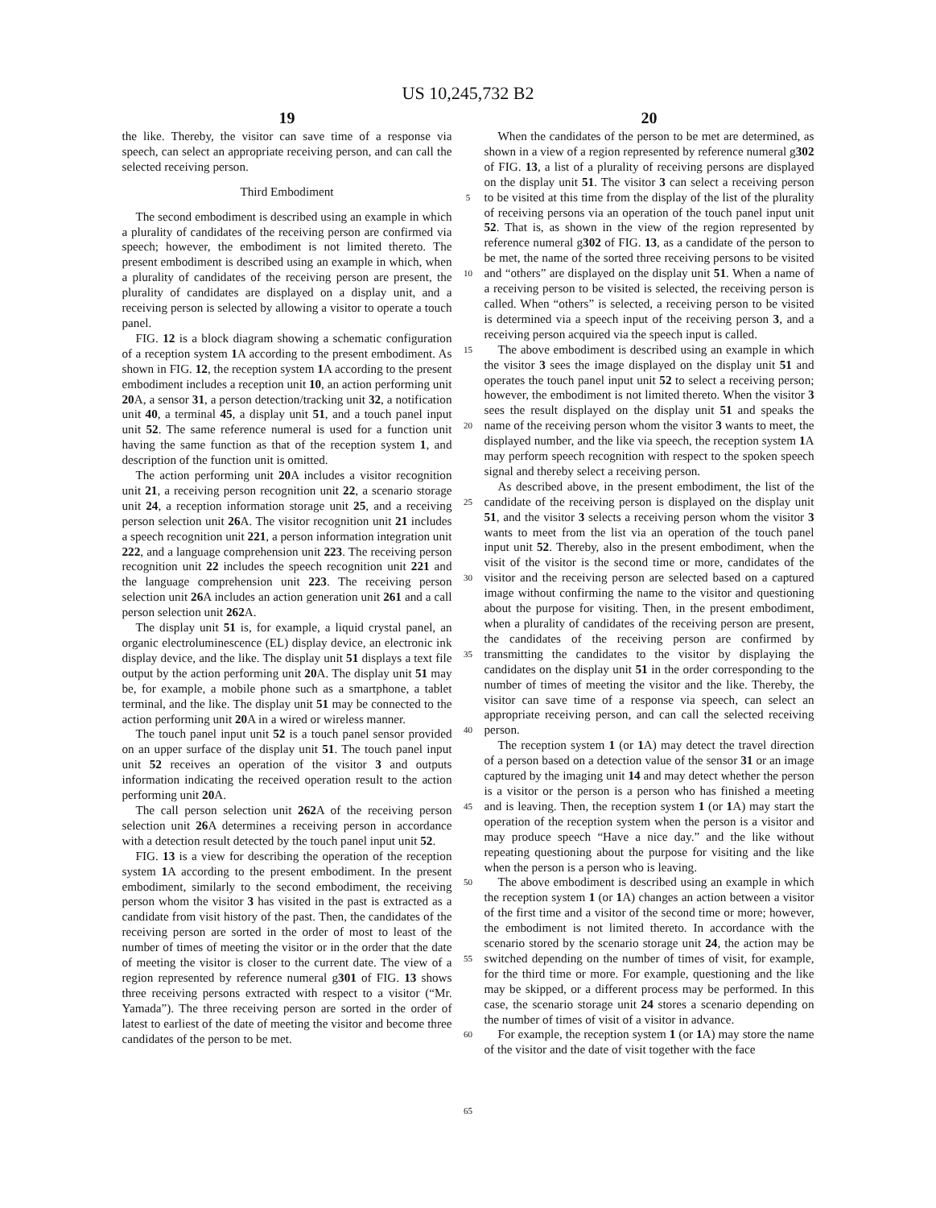US 10,245,732 B2
19 20
the like. Thereby, the visitor can save time of a response via speech, can select an appropriate receiving person, and can call the selected receiving person.
Third Embodiment
The second embodiment is described using an example in which a plurality of candidates of the receiving person are confirmed via speech; however, the embodiment is not limited thereto. The present embodiment is described using an example in which, when a plurality of candidates of the receiving person are present, the plurality of candidates are displayed on a display unit, and a receiving person is selected by allowing a visitor to operate a touch panel.
FIG. 12 is a block diagram showing a schematic configuration of a reception system 1 A according to the present embodiment. As shown in FIG. 12, the reception system 1 A according to the present embodiment includes a reception unit 10, an action performing unit 20 A, a sensor 31, a person detection/tracking unit 32, a notification unit 40, a terminal 45, a display unit 51, and a touch panel input unit 52. The same reference numeral is used for a function unit having the same function as that of the reception system 1, and description of the function unit is omitted.
The action performing unit 20 A includes a visitor recognition unit 21, a receiving person recognition unit 22, a scenario storage unit 24, a reception information storage unit 25, and a receiving person selection unit 26 A. The visitor recognition unit 21 includes a speech recognition unit 221, a person information integration unit 222, and a language comprehension unit 223. The receiving person recognition unit 22 includes the speech recognition unit 221 and the language comprehension unit 223. The receiving person selection unit 26 A includes an action generation unit 261 and a call person selection unit 262 A.
The display unit 51 is, for example, a liquid crystal panel, an organic electroluminescence (EL) display device, an electronic ink display device, and the like. The display unit 51 displays a text file output by the action performing unit 20 A. The display unit 51 may be, for example, a mobile phone such as a smartphone, a tablet terminal, and the like. The display unit 51 may be connected to the action performing unit 20 A in a wired or wireless manner.
The touch panel input unit 52 is a touch panel sensor provided on an upper surface of the display unit 51. The touch panel input unit 52 receives an operation of the visitor 3 and outputs information indicating the received operation result to the action performing unit 20 A.
The call person selection unit 262 A of the receiving person selection unit 26 A determines a receiving person in accordance with a detection result detected by the touch panel input unit 52.
FIG. 13 is a view for describing the operation of the reception system 1 A according to the present embodiment. In the present embodiment, similarly to the second embodiment, the receiving person whom the visitor 3 has visited in the past is extracted as a candidate from visit history of the past. Then, the candidates of the receiving person are sorted in the order of most to least of the number of times of meeting the visitor or in the order that the date of meeting the visitor is closer to the current date. The view of a region represented by reference numeral g301 of FIG. 13 shows three receiving persons extracted with respect to a visitor (“Mr. Yamada”). The three receiving person are sorted in the order of latest to earliest of the date of meeting the visitor and become three candidates of the person to be met.
5
10
15
20
25
30
35
40
45
50
55
60
65
When the candidates of the person to be met are determined, as shown in a view of a region represented by reference numeral g302 of FIG. 13, a list of a plurality of receiving persons are displayed on the display unit 51. The visitor 3 can select a receiving person to be visited at this time from the display of the list of the plurality of receiving persons via an operation of the touch panel input unit 52. That is, as shown in the view of the region represented by reference numeral g302 of FIG. 13, as a candidate of the person to be met, the name of the sorted three receiving persons to be visited and “others” are displayed on the display unit 51. When a name of a receiving person to be visited is selected, the receiving person is called. When “others” is selected, a receiving person to be visited is determined via a speech input of the receiving person 3, and a receiving person acquired via the speech input is called.
The above embodiment is described using an example in which the visitor 3 sees the image displayed on the display unit 51 and operates the touch panel input unit 52 to select a receiving person; however, the embodiment is not limited thereto. When the visitor 3 sees the result displayed on the display unit 51 and speaks the name of the receiving person whom the visitor 3 wants to meet, the displayed number, and the like via speech, the reception system 1 A may perform speech recognition with respect to the spoken speech signal and thereby select a receiving person.
As described above, in the present embodiment, the list of the candidate of the receiving person is displayed on the display unit 51, and the visitor 3 selects a receiving person whom the visitor 3 wants to meet from the list via an operation of the touch panel input unit 52. Thereby, also in the present embodiment, when the visit of the visitor is the second time or more, candidates of the visitor and the receiving person are selected based on a captured image without confirming the name to the visitor and questioning about the purpose for visiting. Then, in the present embodiment, when a plurality of candidates of the receiving person are present, the candidates of the receiving person are confirmed by transmitting the candidates to the visitor by displaying the candidates on the display unit 51 in the order corresponding to the number of times of meeting the visitor and the like. Thereby, the visitor can save time of a response via speech, can select an appropriate receiving person, and can call the selected receiving person.
The reception system 1 (or 1 A) may detect the travel direction of a person based on a detection value of the sensor 31 or an image captured by the imaging unit 14 and may detect whether the person is a visitor or the person is a person who has finished a meeting and is leaving. Then, the reception system 1 (or 1 A) may start the operation of the reception system when the person is a visitor and may produce speech “Have a nice day.” and the like without repeating questioning about the purpose for visiting and the like when the person is a person who is leaving.
The above embodiment is described using an example in which the reception system 1 (or 1 A) changes an action between a visitor of the first time and a visitor of the second time or more; however, the embodiment is not limited thereto. In accordance with the scenario stored by the scenario storage unit 24, the action may be switched depending on the number of times of visit, for example, for the third time or more. For example, questioning and the like may be skipped, or a different process may be performed. In this case, the scenario storage unit 24 stores a scenario depending on the number of times of visit of a visitor in advance.
For example, the reception system 1 (or 1 A) may store the name of the visitor and the date of visit together with the face